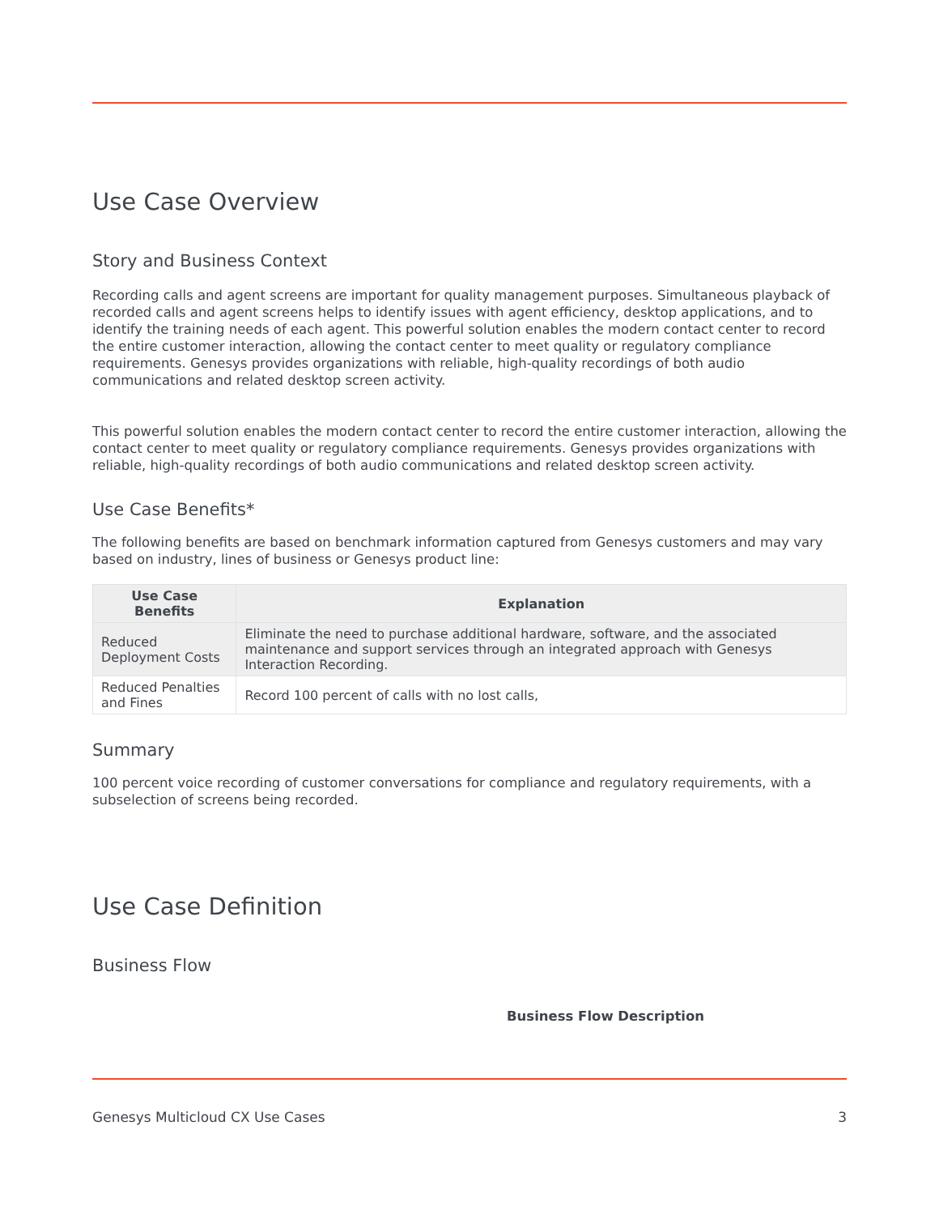Use Case Overview
Story and Business Context
Recording calls and agent screens are important for quality management purposes. Simultaneous playback of recorded calls and agent screens helps to identify issues with agent efficiency, desktop applications, and to identify the training needs of each agent. This powerful solution enables the modern contact center to record the entire customer interaction, allowing the contact center to meet quality or regulatory compliance requirements. Genesys provides organizations with reliable, high-quality recordings of both audio communications and related desktop screen activity.
This powerful solution enables the modern contact center to record the entire customer interaction, allowing the contact center to meet quality or regulatory compliance requirements. Genesys provides organizations with reliable, high-quality recordings of both audio communications and related desktop screen activity.
Use Case Benefits*
The following benefits are based on benchmark information captured from Genesys customers and may vary based on industry, lines of business or Genesys product line:
| Use Case Benefits | Explanation |
| --- | --- |
| Reduced Deployment Costs | Eliminate the need to purchase additional hardware, software, and the associated maintenance and support services through an integrated approach with Genesys Interaction Recording. |
| Reduced Penalties and Fines | Record 100 percent of calls with no lost calls, |
Summary
100 percent voice recording of customer conversations for compliance and regulatory requirements, with a subselection of screens being recorded.
Use Case Definition
Business Flow
Business Flow Description
Genesys Multicloud CX Use Cases 3